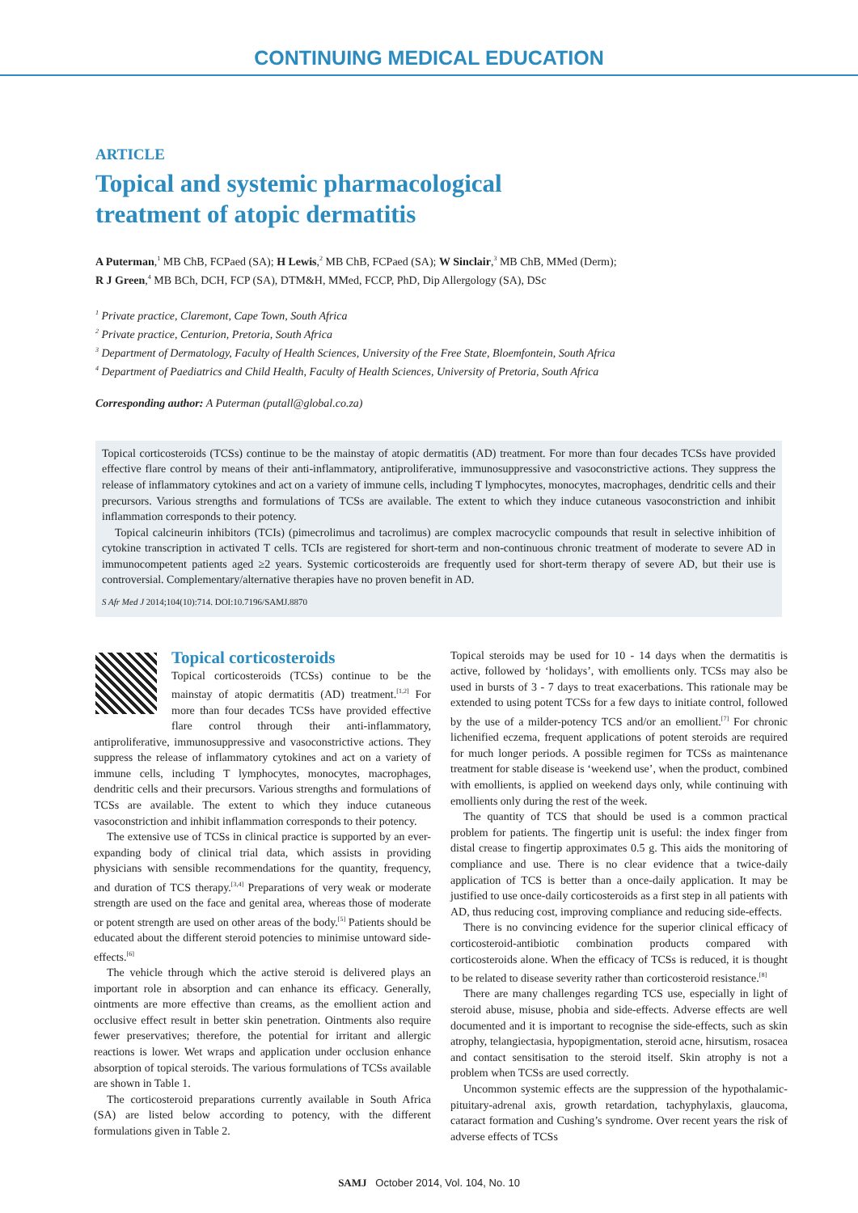CONTINUING MEDICAL EDUCATION
ARTICLE
Topical and systemic pharmacological
treatment of atopic dermatitis
A Puterman,<sup>1</sup> MB ChB, FCPaed (SA); H Lewis,<sup>2</sup> MB ChB, FCPaed (SA); W Sinclair,<sup>3</sup> MB ChB, MMed (Derm);
R J Green,<sup>4</sup> MB BCh, DCH, FCP (SA), DTM&H, MMed, FCCP, PhD, Dip Allergology (SA), DSc
<sup>1</sup> Private practice, Claremont, Cape Town, South Africa
<sup>2</sup> Private practice, Centurion, Pretoria, South Africa
<sup>3</sup> Department of Dermatology, Faculty of Health Sciences, University of the Free State, Bloemfontein, South Africa
<sup>4</sup> Department of Paediatrics and Child Health, Faculty of Health Sciences, University of Pretoria, South Africa
Corresponding author: A Puterman (putall@global.co.za)
Topical corticosteroids (TCSs) continue to be the mainstay of atopic dermatitis (AD) treatment. For more than four decades TCSs have provided effective flare control by means of their anti-inflammatory, antiproliferative, immunosuppressive and vasoconstrictive actions. They suppress the release of inflammatory cytokines and act on a variety of immune cells, including T lymphocytes, monocytes, macrophages, dendritic cells and their precursors. Various strengths and formulations of TCSs are available. The extent to which they induce cutaneous vasoconstriction and inhibit inflammation corresponds to their potency.
Topical calcineurin inhibitors (TCIs) (pimecrolimus and tacrolimus) are complex macrocyclic compounds that result in selective inhibition of cytokine transcription in activated T cells. TCIs are registered for short-term and non-continuous chronic treatment of moderate to severe AD in immunocompetent patients aged ≥2 years. Systemic corticosteroids are frequently used for short-term therapy of severe AD, but their use is controversial. Complementary/alternative therapies have no proven benefit in AD.
S Afr Med J 2014;104(10):714. DOI:10.7196/SAMJ.8870
Topical corticosteroids
Topical corticosteroids (TCSs) continue to be the mainstay of atopic dermatitis (AD) treatment.<sup>[1,2]</sup> For more than four decades TCSs have provided effective flare control through their anti-inflammatory, antiproliferative, immunosuppressive and vasoconstrictive actions. They suppress the release of inflammatory cytokines and act on a variety of immune cells, including T lymphocytes, monocytes, macrophages, dendritic cells and their precursors. Various strengths and formulations of TCSs are available. The extent to which they induce cutaneous vasoconstriction and inhibit inflammation corresponds to their potency.
The extensive use of TCSs in clinical practice is supported by an ever-expanding body of clinical trial data, which assists in providing physicians with sensible recommendations for the quantity, frequency, and duration of TCS therapy.<sup>[3,4]</sup> Preparations of very weak or moderate strength are used on the face and genital area, whereas those of moderate or potent strength are used on other areas of the body.<sup>[5]</sup> Patients should be educated about the different steroid potencies to minimise untoward side-effects.<sup>[6]</sup>
The vehicle through which the active steroid is delivered plays an important role in absorption and can enhance its efficacy. Generally, ointments are more effective than creams, as the emollient action and occlusive effect result in better skin penetration. Ointments also require fewer preservatives; therefore, the potential for irritant and allergic reactions is lower. Wet wraps and application under occlusion enhance absorption of topical steroids. The various formulations of TCSs available are shown in Table 1.
The corticosteroid preparations currently available in South Africa (SA) are listed below according to potency, with the different formulations given in Table 2.
Topical steroids may be used for 10 - 14 days when the dermatitis is active, followed by ‘holidays’, with emollients only. TCSs may also be used in bursts of 3 - 7 days to treat exacerbations. This rationale may be extended to using potent TCSs for a few days to initiate control, followed by the use of a milder-potency TCS and/or an emollient.<sup>[7]</sup> For chronic lichenified eczema, frequent applications of potent steroids are required for much longer periods. A possible regimen for TCSs as maintenance treatment for stable disease is ‘weekend use’, when the product, combined with emollients, is applied on weekend days only, while continuing with emollients only during the rest of the week.
The quantity of TCS that should be used is a common practical problem for patients. The fingertip unit is useful: the index finger from distal crease to fingertip approximates 0.5 g. This aids the monitoring of compliance and use. There is no clear evidence that a twice-daily application of TCS is better than a once-daily application. It may be justified to use once-daily corticosteroids as a first step in all patients with AD, thus reducing cost, improving compliance and reducing side-effects.
There is no convincing evidence for the superior clinical efficacy of corticosteroid-antibiotic combination products compared with corticosteroids alone. When the efficacy of TCSs is reduced, it is thought to be related to disease severity rather than corticosteroid resistance.<sup>[8]</sup>
There are many challenges regarding TCS use, especially in light of steroid abuse, misuse, phobia and side-effects. Adverse effects are well documented and it is important to recognise the side-effects, such as skin atrophy, telangiectasia, hypopigmentation, steroid acne, hirsutism, rosacea and contact sensitisation to the steroid itself. Skin atrophy is not a problem when TCSs are used correctly.
Uncommon systemic effects are the suppression of the hypothalamic-pituitary-adrenal axis, growth retardation, tachyphylaxis, glaucoma, cataract formation and Cushing’s syndrome. Over recent years the risk of adverse effects of TCSs
SAMJ October 2014, Vol. 104, No. 10